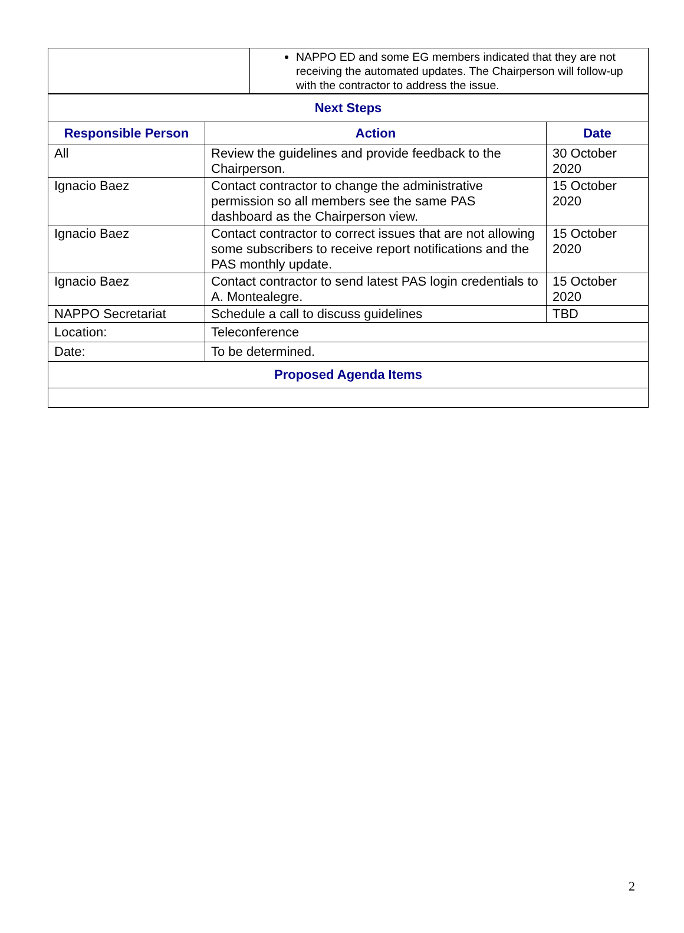| | NAPPO ED and some EG members indicated that they are not receiving the automated updates. The Chairperson will follow-up with the contractor to address the issue. |
| Next Steps | | |
| Responsible Person | Action | Date |
| All | Review the guidelines and provide feedback to the Chairperson. | 30 October 2020 |
| Ignacio Baez | Contact contractor to change the administrative permission so all members see the same PAS dashboard as the Chairperson view. | 15 October 2020 |
| Ignacio Baez | Contact contractor to correct issues that are not allowing some subscribers to receive report notifications and the PAS monthly update. | 15 October 2020 |
| Ignacio Baez | Contact contractor to send latest PAS login credentials to A. Montealegre. | 15 October 2020 |
| NAPPO Secretariat | Schedule a call to discuss guidelines | TBD |
| Location: | Teleconference | |
| Date: | To be determined. | |
| Proposed Agenda Items | | |
2